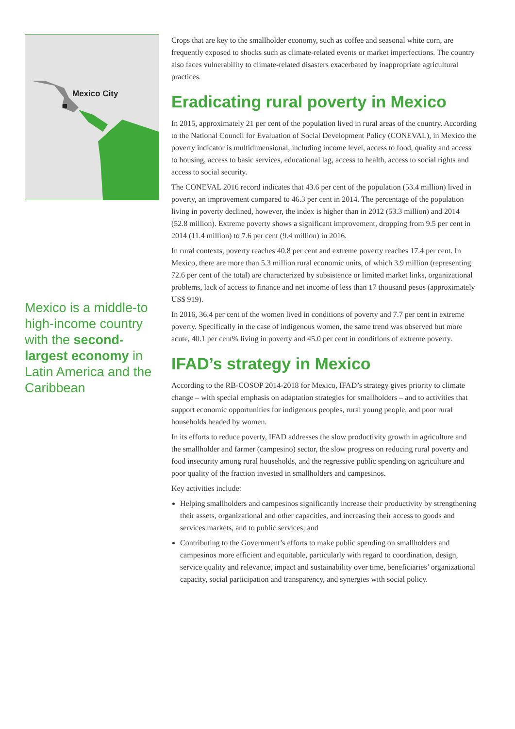Mexico City
Mexico is a middle-to high-income country with the second-largest economy in Latin America and the Caribbean
Crops that are key to the smallholder economy, such as coffee and seasonal white corn, are frequently exposed to shocks such as climate-related events or market imperfections. The country also faces vulnerability to climate-related disasters exacerbated by inappropriate agricultural practices.
Eradicating rural poverty in Mexico
In 2015, approximately 21 per cent of the population lived in rural areas of the country. According to the National Council for Evaluation of Social Development Policy (CONEVAL), in Mexico the poverty indicator is multidimensional, including income level, access to food, quality and access to housing, access to basic services, educational lag, access to health, access to social rights and access to social security.
The CONEVAL 2016 record indicates that 43.6 per cent of the population (53.4 million) lived in poverty, an improvement compared to 46.3 per cent in 2014. The percentage of the population living in poverty declined, however, the index is higher than in 2012 (53.3 million) and 2014 (52.8 million). Extreme poverty shows a significant improvement, dropping from 9.5 per cent in 2014 (11.4 million) to 7.6 per cent (9.4 million) in 2016.
In rural contexts, poverty reaches 40.8 per cent and extreme poverty reaches 17.4 per cent. In Mexico, there are more than 5.3 million rural economic units, of which 3.9 million (representing 72.6 per cent of the total) are characterized by subsistence or limited market links, organizational problems, lack of access to finance and net income of less than 17 thousand pesos (approximately US$ 919).
In 2016, 36.4 per cent of the women lived in conditions of poverty and 7.7 per cent in extreme poverty. Specifically in the case of indigenous women, the same trend was observed but more acute, 40.1 per cent% living in poverty and 45.0 per cent in conditions of extreme poverty.
IFAD’s strategy in Mexico
According to the RB-COSOP 2014-2018 for Mexico, IFAD’s strategy gives priority to climate change – with special emphasis on adaptation strategies for smallholders – and to activities that support economic opportunities for indigenous peoples, rural young people, and poor rural households headed by women.
In its efforts to reduce poverty, IFAD addresses the slow productivity growth in agriculture and the smallholder and farmer (campesino) sector, the slow progress on reducing rural poverty and food insecurity among rural households, and the regressive public spending on agriculture and poor quality of the fraction invested in smallholders and campesinos.
Key activities include:
Helping smallholders and campesinos significantly increase their productivity by strengthening their assets, organizational and other capacities, and increasing their access to goods and services markets, and to public services; and
Contributing to the Government’s efforts to make public spending on smallholders and campesinos more efficient and equitable, particularly with regard to coordination, design, service quality and relevance, impact and sustainability over time, beneficiaries’ organizational capacity, social participation and transparency, and synergies with social policy.